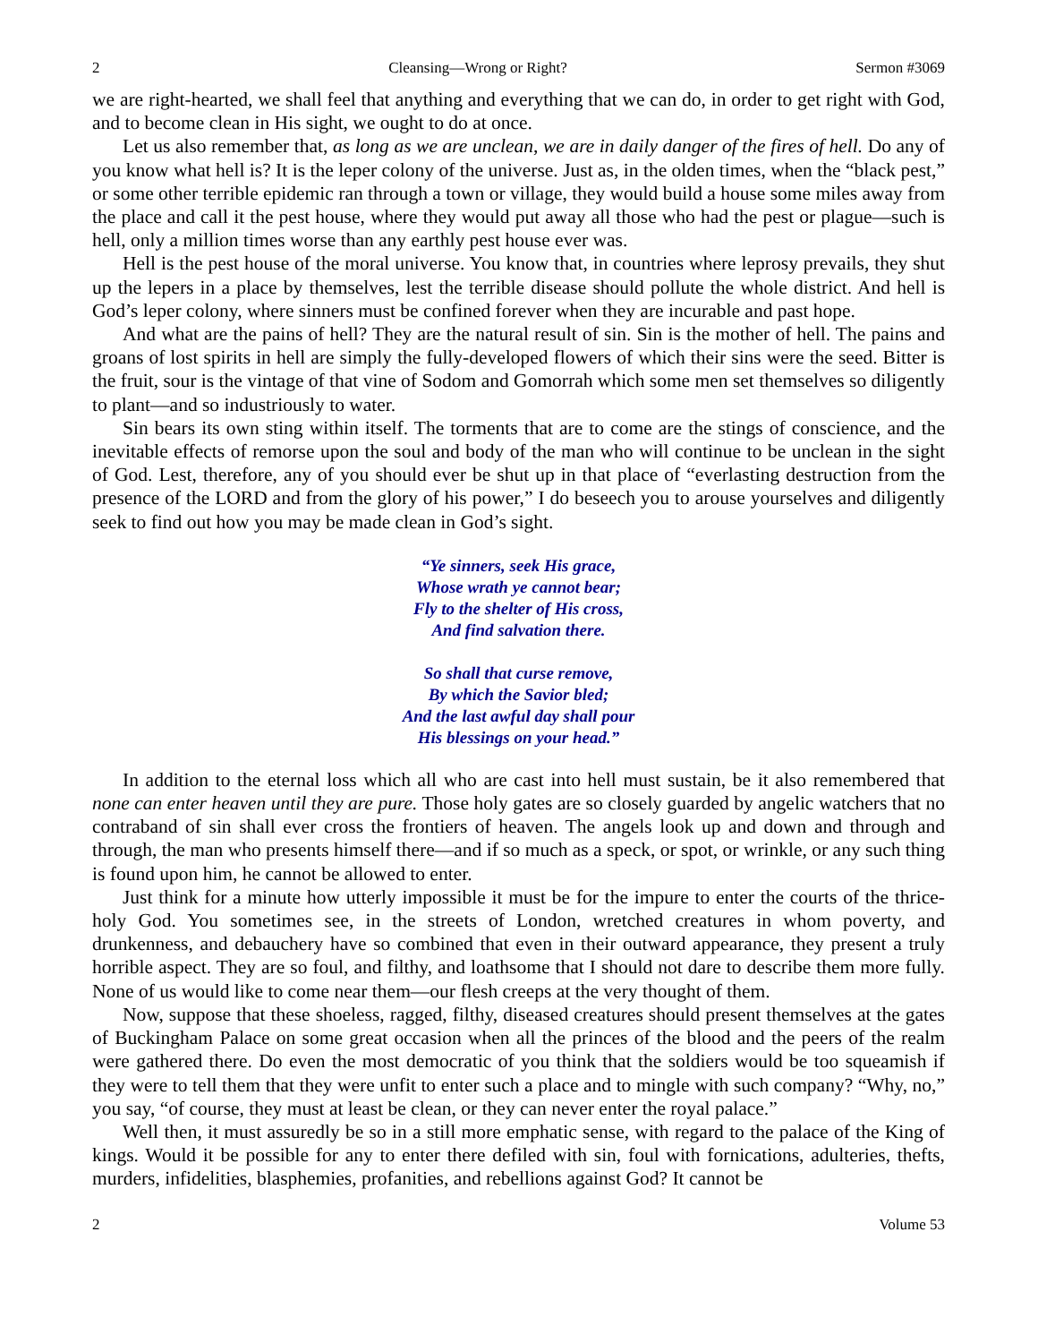2 Cleansing—Wrong or Right? Sermon #3069
we are right-hearted, we shall feel that anything and everything that we can do, in order to get right with God, and to become clean in His sight, we ought to do at once.
Let us also remember that, as long as we are unclean, we are in daily danger of the fires of hell. Do any of you know what hell is? It is the leper colony of the universe. Just as, in the olden times, when the “black pest,” or some other terrible epidemic ran through a town or village, they would build a house some miles away from the place and call it the pest house, where they would put away all those who had the pest or plague—such is hell, only a million times worse than any earthly pest house ever was.
Hell is the pest house of the moral universe. You know that, in countries where leprosy prevails, they shut up the lepers in a place by themselves, lest the terrible disease should pollute the whole district. And hell is God’s leper colony, where sinners must be confined forever when they are incurable and past hope.
And what are the pains of hell? They are the natural result of sin. Sin is the mother of hell. The pains and groans of lost spirits in hell are simply the fully-developed flowers of which their sins were the seed. Bitter is the fruit, sour is the vintage of that vine of Sodom and Gomorrah which some men set themselves so diligently to plant—and so industriously to water.
Sin bears its own sting within itself. The torments that are to come are the stings of conscience, and the inevitable effects of remorse upon the soul and body of the man who will continue to be unclean in the sight of God. Lest, therefore, any of you should ever be shut up in that place of “everlasting destruction from the presence of the LORD and from the glory of his power,” I do beseech you to arouse yourselves and diligently seek to find out how you may be made clean in God’s sight.
“Ye sinners, seek His grace,
Whose wrath ye cannot bear;
Fly to the shelter of His cross,
And find salvation there.
So shall that curse remove,
By which the Savior bled;
And the last awful day shall pour
His blessings on your head.”
In addition to the eternal loss which all who are cast into hell must sustain, be it also remembered that none can enter heaven until they are pure. Those holy gates are so closely guarded by angelic watchers that no contraband of sin shall ever cross the frontiers of heaven. The angels look up and down and through and through, the man who presents himself there—and if so much as a speck, or spot, or wrinkle, or any such thing is found upon him, he cannot be allowed to enter.
Just think for a minute how utterly impossible it must be for the impure to enter the courts of the thrice-holy God. You sometimes see, in the streets of London, wretched creatures in whom poverty, and drunkenness, and debauchery have so combined that even in their outward appearance, they present a truly horrible aspect. They are so foul, and filthy, and loathsome that I should not dare to describe them more fully. None of us would like to come near them—our flesh creeps at the very thought of them.
Now, suppose that these shoeless, ragged, filthy, diseased creatures should present themselves at the gates of Buckingham Palace on some great occasion when all the princes of the blood and the peers of the realm were gathered there. Do even the most democratic of you think that the soldiers would be too squeamish if they were to tell them that they were unfit to enter such a place and to mingle with such company? “Why, no,” you say, “of course, they must at least be clean, or they can never enter the royal palace.”
Well then, it must assuredly be so in a still more emphatic sense, with regard to the palace of the King of kings. Would it be possible for any to enter there defiled with sin, foul with fornications, adulteries, thefts, murders, infidelities, blasphemies, profanities, and rebellions against God? It cannot be
2 Volume 53